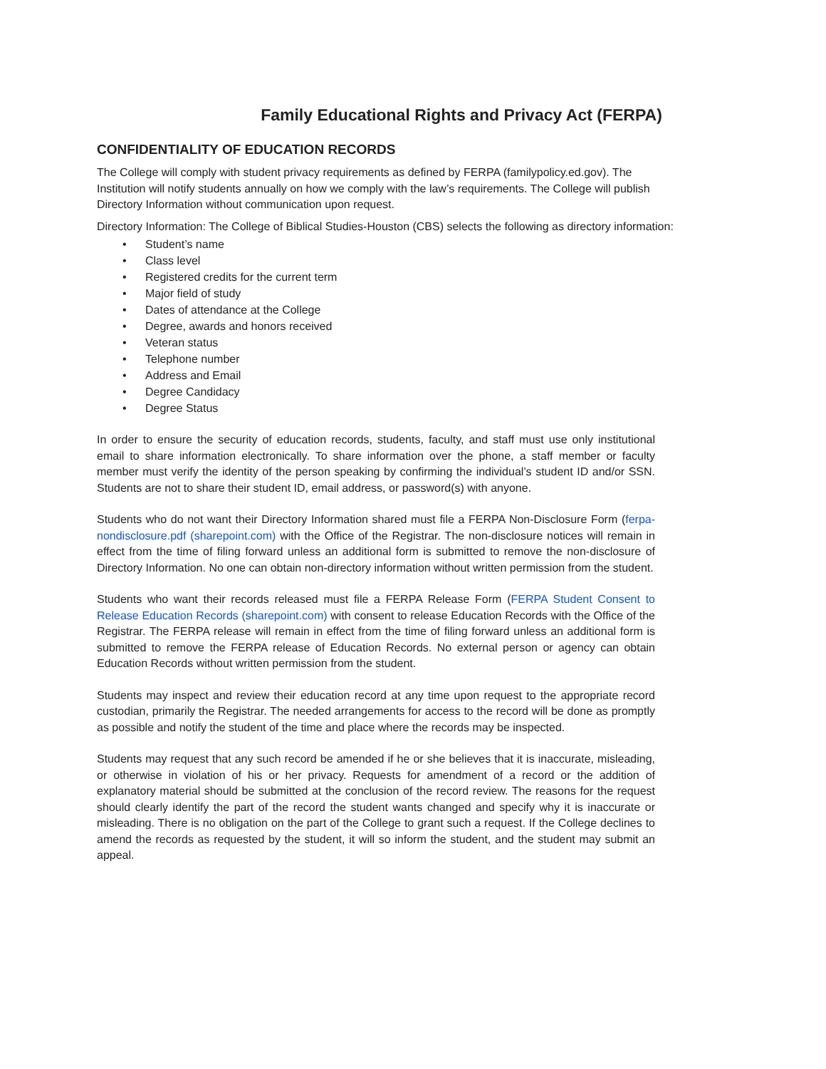Family Educational Rights and Privacy Act (FERPA)
CONFIDENTIALITY OF EDUCATION RECORDS
The College will comply with student privacy requirements as defined by FERPA (familypolicy.ed.gov). The Institution will notify students annually on how we comply with the law’s requirements. The College will publish Directory Information without communication upon request.
Directory Information: The College of Biblical Studies-Houston (CBS) selects the following as directory information:
• Student’s name
• Class level
• Registered credits for the current term
• Major field of study
• Dates of attendance at the College
• Degree, awards and honors received
• Veteran status
• Telephone number
• Address and Email
• Degree Candidacy
• Degree Status
In order to ensure the security of education records, students, faculty, and staff must use only institutional email to share information electronically. To share information over the phone, a staff member or faculty member must verify the identity of the person speaking by confirming the individual’s student ID and/or SSN. Students are not to share their student ID, email address, or password(s) with anyone.
Students who do not want their Directory Information shared must file a FERPA Non-Disclosure Form (ferpa-nondisclosure.pdf (sharepoint.com) with the Office of the Registrar. The non-disclosure notices will remain in effect from the time of filing forward unless an additional form is submitted to remove the non-disclosure of Directory Information. No one can obtain non-directory information without written permission from the student.
Students who want their records released must file a FERPA Release Form (FERPA Student Consent to Release Education Records (sharepoint.com) with consent to release Education Records with the Office of the Registrar. The FERPA release will remain in effect from the time of filing forward unless an additional form is submitted to remove the FERPA release of Education Records. No external person or agency can obtain Education Records without written permission from the student.
Students may inspect and review their education record at any time upon request to the appropriate record custodian, primarily the Registrar. The needed arrangements for access to the record will be done as promptly as possible and notify the student of the time and place where the records may be inspected.
Students may request that any such record be amended if he or she believes that it is inaccurate, misleading, or otherwise in violation of his or her privacy. Requests for amendment of a record or the addition of explanatory material should be submitted at the conclusion of the record review. The reasons for the request should clearly identify the part of the record the student wants changed and specify why it is inaccurate or misleading. There is no obligation on the part of the College to grant such a request. If the College declines to amend the records as requested by the student, it will so inform the student, and the student may submit an appeal.